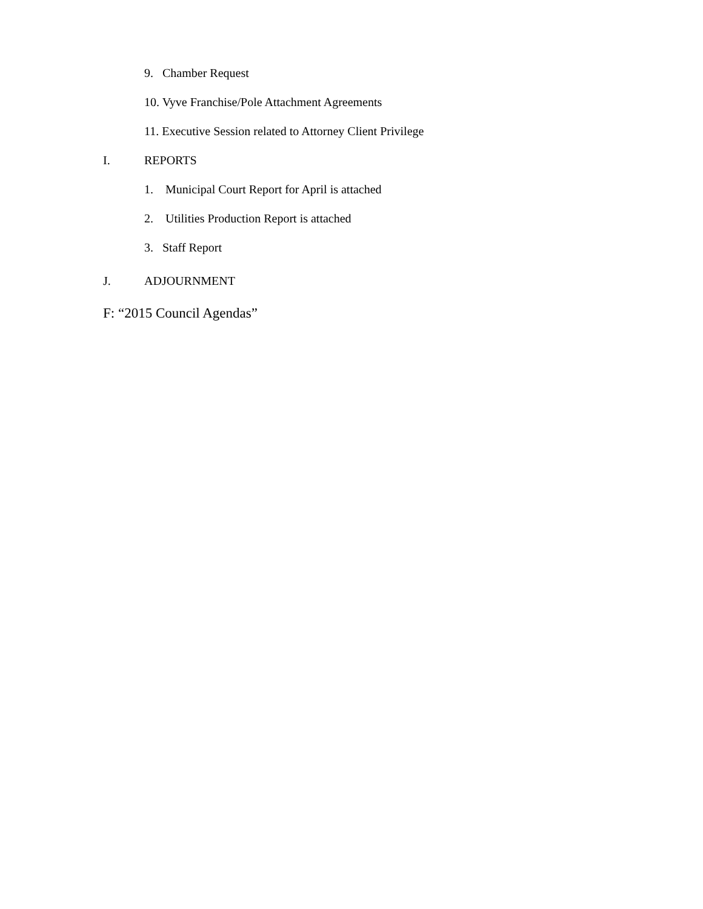9. Chamber Request
10. Vyve Franchise/Pole Attachment Agreements
11. Executive Session related to Attorney Client Privilege
I. REPORTS
1. Municipal Court Report for April is attached
2. Utilities Production Report is attached
3. Staff Report
J. ADJOURNMENT
F: “2015 Council Agendas”